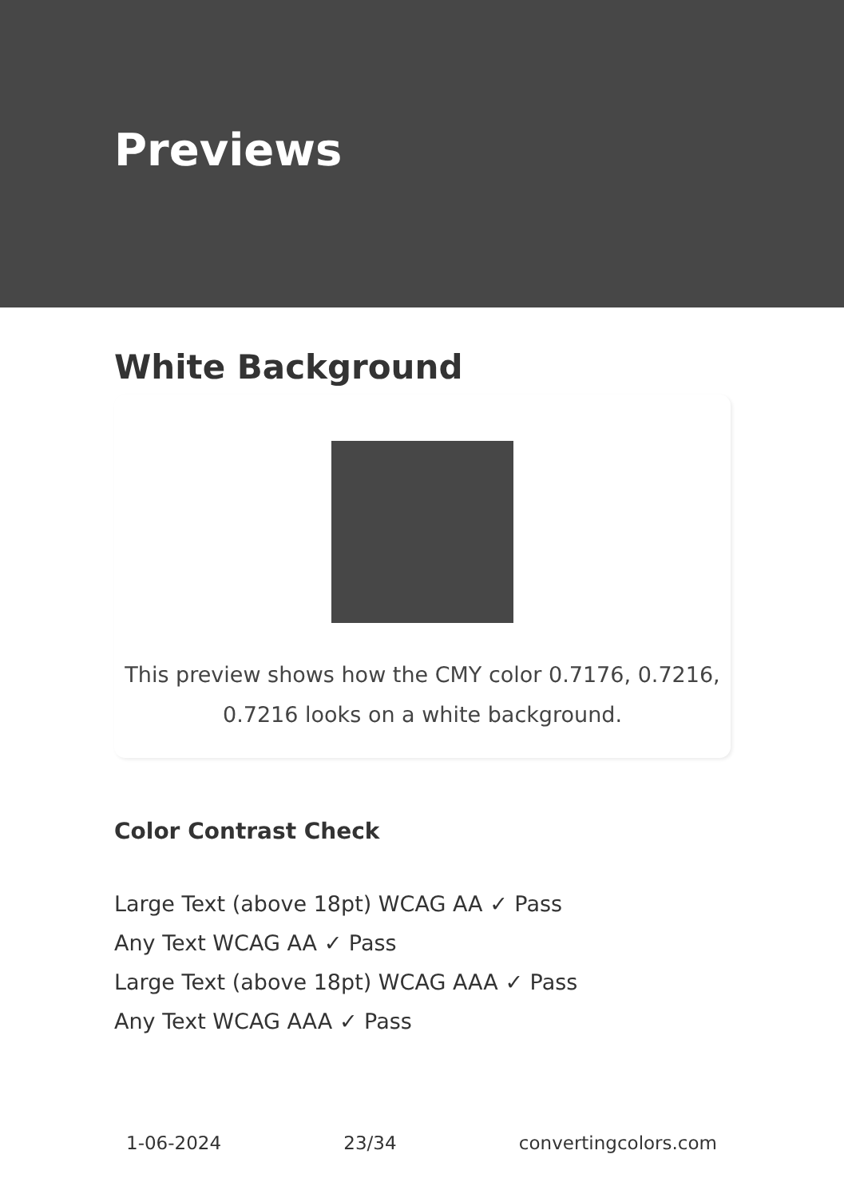Previews
White Background
This preview shows how the CMY color 0.7176, 0.7216,
0.7216 looks on a white background.
Color Contrast Check
Large Text (above 18pt) WCAG AA ✓ Pass
Any Text WCAG AA ✓ Pass
Large Text (above 18pt) WCAG AAA ✓ Pass
Any Text WCAG AAA ✓ Pass
1-06-2024 23/34 convertingcolors.com